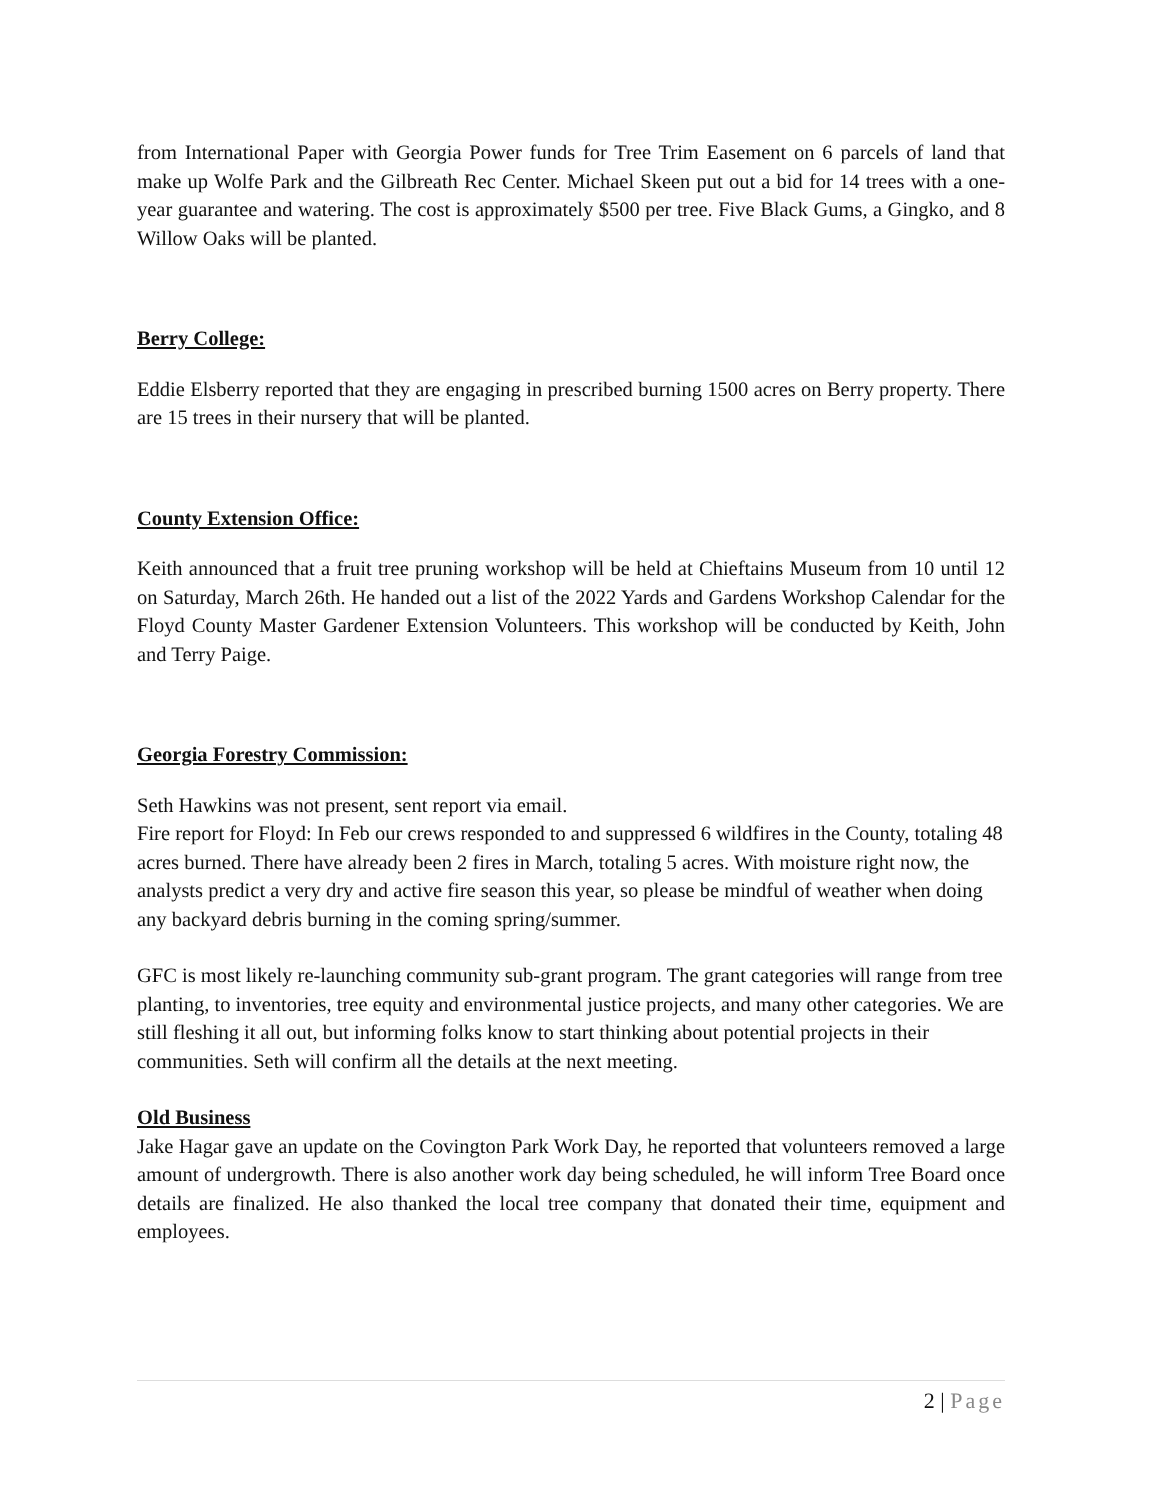from International Paper with Georgia Power funds for Tree Trim Easement on 6 parcels of land that make up Wolfe Park and the Gilbreath Rec Center. Michael Skeen put out a bid for 14 trees with a one-year guarantee and watering. The cost is approximately $500 per tree. Five Black Gums, a Gingko, and 8 Willow Oaks will be planted.
Berry College:
Eddie Elsberry reported that they are engaging in prescribed burning 1500 acres on Berry property. There are 15 trees in their nursery that will be planted.
County Extension Office:
Keith announced that a fruit tree pruning workshop will be held at Chieftains Museum from 10 until 12 on Saturday, March 26th. He handed out a list of the 2022 Yards and Gardens Workshop Calendar for the Floyd County Master Gardener Extension Volunteers. This workshop will be conducted by Keith, John and Terry Paige.
Georgia Forestry Commission:
Seth Hawkins was not present, sent report via email.
Fire report for Floyd: In Feb our crews responded to and suppressed 6 wildfires in the County, totaling 48 acres burned. There have already been 2 fires in March, totaling 5 acres. With moisture right now, the analysts predict a very dry and active fire season this year, so please be mindful of weather when doing any backyard debris burning in the coming spring/summer.
GFC is most likely re-launching community sub-grant program. The grant categories will range from tree planting, to inventories, tree equity and environmental justice projects, and many other categories. We are still fleshing it all out, but informing folks know to start thinking about potential projects in their communities. Seth will confirm all the details at the next meeting.
Old Business
Jake Hagar gave an update on the Covington Park Work Day, he reported that volunteers removed a large amount of undergrowth. There is also another work day being scheduled, he will inform Tree Board once details are finalized. He also thanked the local tree company that donated their time, equipment and employees.
2 | Page